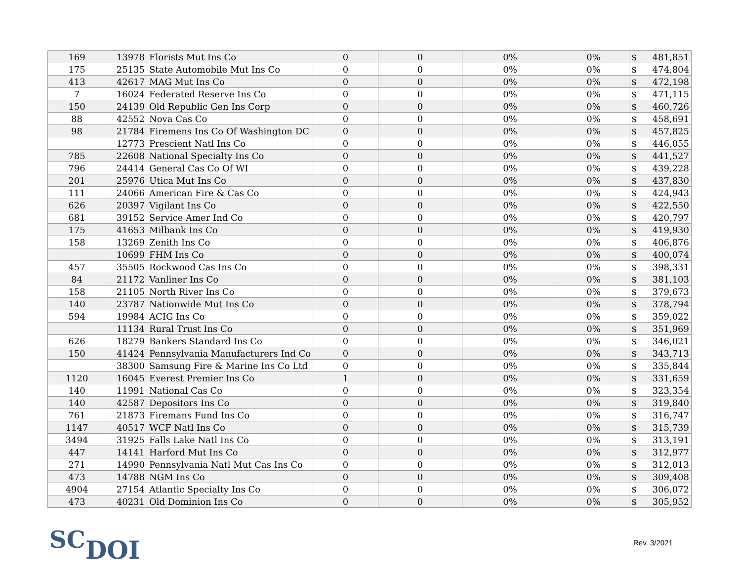| 169 | 13978 | Florists Mut Ins Co | 0 | 0 | 0% | 0% | $ | 481,851 |
| 175 | 25135 | State Automobile Mut Ins Co | 0 | 0 | 0% | 0% | $ | 474,804 |
| 413 | 42617 | MAG Mut Ins Co | 0 | 0 | 0% | 0% | $ | 472,198 |
| 7 | 16024 | Federated Reserve Ins Co | 0 | 0 | 0% | 0% | $ | 471,115 |
| 150 | 24139 | Old Republic Gen Ins Corp | 0 | 0 | 0% | 0% | $ | 460,726 |
| 88 | 42552 | Nova Cas Co | 0 | 0 | 0% | 0% | $ | 458,691 |
| 98 | 21784 | Firemens Ins Co Of Washington DC | 0 | 0 | 0% | 0% | $ | 457,825 |
| | 12773 | Prescient Natl Ins Co | 0 | 0 | 0% | 0% | $ | 446,055 |
| 785 | 22608 | National Specialty Ins Co | 0 | 0 | 0% | 0% | $ | 441,527 |
| 796 | 24414 | General Cas Co Of WI | 0 | 0 | 0% | 0% | $ | 439,228 |
| 201 | 25976 | Utica Mut Ins Co | 0 | 0 | 0% | 0% | $ | 437,830 |
| 111 | 24066 | American Fire & Cas Co | 0 | 0 | 0% | 0% | $ | 424,943 |
| 626 | 20397 | Vigilant Ins Co | 0 | 0 | 0% | 0% | $ | 422,550 |
| 681 | 39152 | Service Amer Ind Co | 0 | 0 | 0% | 0% | $ | 420,797 |
| 175 | 41653 | Milbank Ins Co | 0 | 0 | 0% | 0% | $ | 419,930 |
| 158 | 13269 | Zenith Ins Co | 0 | 0 | 0% | 0% | $ | 406,876 |
| | 10699 | FHM Ins Co | 0 | 0 | 0% | 0% | $ | 400,074 |
| 457 | 35505 | Rockwood Cas Ins Co | 0 | 0 | 0% | 0% | $ | 398,331 |
| 84 | 21172 | Vanliner Ins Co | 0 | 0 | 0% | 0% | $ | 381,103 |
| 158 | 21105 | North River Ins Co | 0 | 0 | 0% | 0% | $ | 379,673 |
| 140 | 23787 | Nationwide Mut Ins Co | 0 | 0 | 0% | 0% | $ | 378,794 |
| 594 | 19984 | ACIG Ins Co | 0 | 0 | 0% | 0% | $ | 359,022 |
| | 11134 | Rural Trust Ins Co | 0 | 0 | 0% | 0% | $ | 351,969 |
| 626 | 18279 | Bankers Standard Ins Co | 0 | 0 | 0% | 0% | $ | 346,021 |
| 150 | 41424 | Pennsylvania Manufacturers Ind Co | 0 | 0 | 0% | 0% | $ | 343,713 |
| | 38300 | Samsung Fire & Marine Ins Co Ltd | 0 | 0 | 0% | 0% | $ | 335,844 |
| 1120 | 16045 | Everest Premier Ins Co | 1 | 0 | 0% | 0% | $ | 331,659 |
| 140 | 11991 | National Cas Co | 0 | 0 | 0% | 0% | $ | 323,354 |
| 140 | 42587 | Depositors Ins Co | 0 | 0 | 0% | 0% | $ | 319,840 |
| 761 | 21873 | Firemans Fund Ins Co | 0 | 0 | 0% | 0% | $ | 316,747 |
| 1147 | 40517 | WCF Natl Ins Co | 0 | 0 | 0% | 0% | $ | 315,739 |
| 3494 | 31925 | Falls Lake Natl Ins Co | 0 | 0 | 0% | 0% | $ | 313,191 |
| 447 | 14141 | Harford Mut Ins Co | 0 | 0 | 0% | 0% | $ | 312,977 |
| 271 | 14990 | Pennsylvania Natl Mut Cas Ins Co | 0 | 0 | 0% | 0% | $ | 312,013 |
| 473 | 14788 | NGM Ins Co | 0 | 0 | 0% | 0% | $ | 309,408 |
| 4904 | 27154 | Atlantic Specialty Ins Co | 0 | 0 | 0% | 0% | $ | 306,072 |
| 473 | 40231 | Old Dominion Ins Co | 0 | 0 | 0% | 0% | $ | 305,952 |
SCDOI Rev. 3/2021